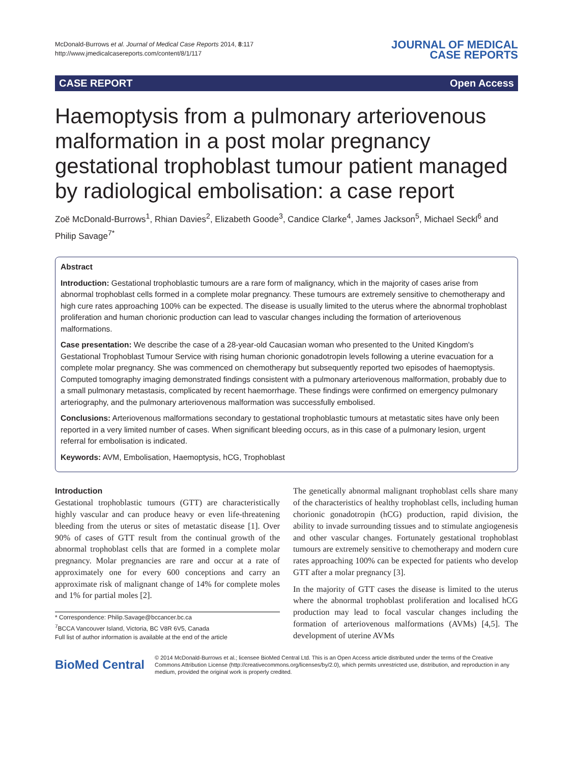McDonald-Burrows et al. Journal of Medical Case Reports 2014, 8:117
http://www.jmedicalcasereports.com/content/8/1/117
JOURNAL OF MEDICAL
CASE REPORTS
CASE REPORT Open Access
Haemoptysis from a pulmonary arteriovenous malformation in a post molar pregnancy gestational trophoblast tumour patient managed by radiological embolisation: a case report
Zoë McDonald-Burrows<sup>1</sup>, Rhian Davies<sup>2</sup>, Elizabeth Goode<sup>3</sup>, Candice Clarke<sup>4</sup>, James Jackson<sup>5</sup>, Michael Seckl<sup>6</sup> and Philip Savage<sup>7*</sup>
Abstract
Introduction: Gestational trophoblastic tumours are a rare form of malignancy, which in the majority of cases arise from abnormal trophoblast cells formed in a complete molar pregnancy. These tumours are extremely sensitive to chemotherapy and high cure rates approaching 100% can be expected. The disease is usually limited to the uterus where the abnormal trophoblast proliferation and human chorionic production can lead to vascular changes including the formation of arteriovenous malformations.
Case presentation: We describe the case of a 28-year-old Caucasian woman who presented to the United Kingdom's Gestational Trophoblast Tumour Service with rising human chorionic gonadotropin levels following a uterine evacuation for a complete molar pregnancy. She was commenced on chemotherapy but subsequently reported two episodes of haemoptysis. Computed tomography imaging demonstrated findings consistent with a pulmonary arteriovenous malformation, probably due to a small pulmonary metastasis, complicated by recent haemorrhage. These findings were confirmed on emergency pulmonary arteriography, and the pulmonary arteriovenous malformation was successfully embolised.
Conclusions: Arteriovenous malformations secondary to gestational trophoblastic tumours at metastatic sites have only been reported in a very limited number of cases. When significant bleeding occurs, as in this case of a pulmonary lesion, urgent referral for embolisation is indicated.
Keywords: AVM, Embolisation, Haemoptysis, hCG, Trophoblast
Introduction
Gestational trophoblastic tumours (GTT) are characteristically highly vascular and can produce heavy or even life-threatening bleeding from the uterus or sites of metastatic disease [1]. Over 90% of cases of GTT result from the continual growth of the abnormal trophoblast cells that are formed in a complete molar pregnancy. Molar pregnancies are rare and occur at a rate of approximately one for every 600 conceptions and carry an approximate risk of malignant change of 14% for complete moles and 1% for partial moles [2].
* Correspondence: Philip.Savage@bccancer.bc.ca
<sup>7</sup>BCCA Vancouver Island, Victoria, BC V8R 6V5, Canada
Full list of author information is available at the end of the article
The genetically abnormal malignant trophoblast cells share many of the characteristics of healthy trophoblast cells, including human chorionic gonadotropin (hCG) production, rapid division, the ability to invade surrounding tissues and to stimulate angiogenesis and other vascular changes. Fortunately gestational trophoblast tumours are extremely sensitive to chemotherapy and modern cure rates approaching 100% can be expected for patients who develop GTT after a molar pregnancy [3].
In the majority of GTT cases the disease is limited to the uterus where the abnormal trophoblast proliferation and localised hCG production may lead to focal vascular changes including the formation of arteriovenous malformations (AVMs) [4,5]. The development of uterine AVMs
BioMed Central
© 2014 McDonald-Burrows et al.; licensee BioMed Central Ltd. This is an Open Access article distributed under the terms of the Creative Commons Attribution License (http://creativecommons.org/licenses/by/2.0), which permits unrestricted use, distribution, and reproduction in any medium, provided the original work is properly credited.